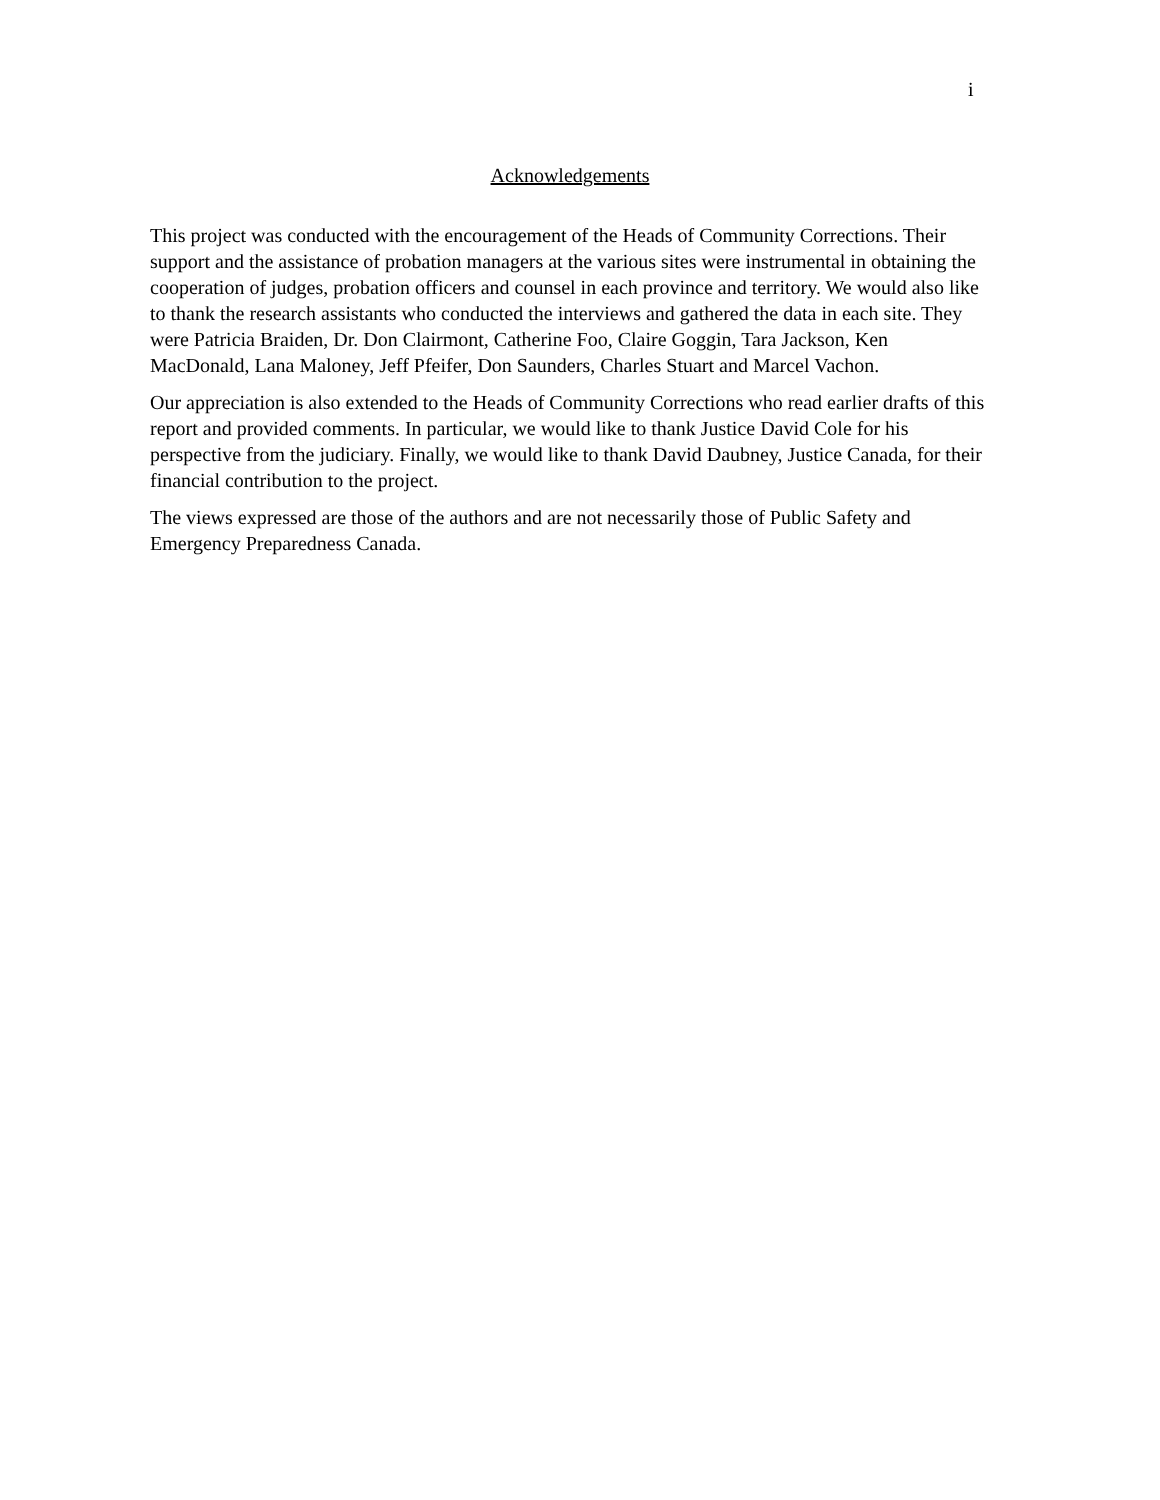i
Acknowledgements
This project was conducted with the encouragement of the Heads of Community Corrections. Their support and the assistance of probation managers at the various sites were instrumental in obtaining the cooperation of judges, probation officers and counsel in each province and territory. We would also like to thank the research assistants who conducted the interviews and gathered the data in each site. They were Patricia Braiden, Dr. Don Clairmont, Catherine Foo, Claire Goggin, Tara Jackson, Ken MacDonald, Lana Maloney, Jeff Pfeifer, Don Saunders, Charles Stuart and Marcel Vachon.
Our appreciation is also extended to the Heads of Community Corrections who read earlier drafts of this report and provided comments. In particular, we would like to thank Justice David Cole for his perspective from the judiciary. Finally, we would like to thank David Daubney, Justice Canada, for their financial contribution to the project.
The views expressed are those of the authors and are not necessarily those of Public Safety and Emergency Preparedness Canada.